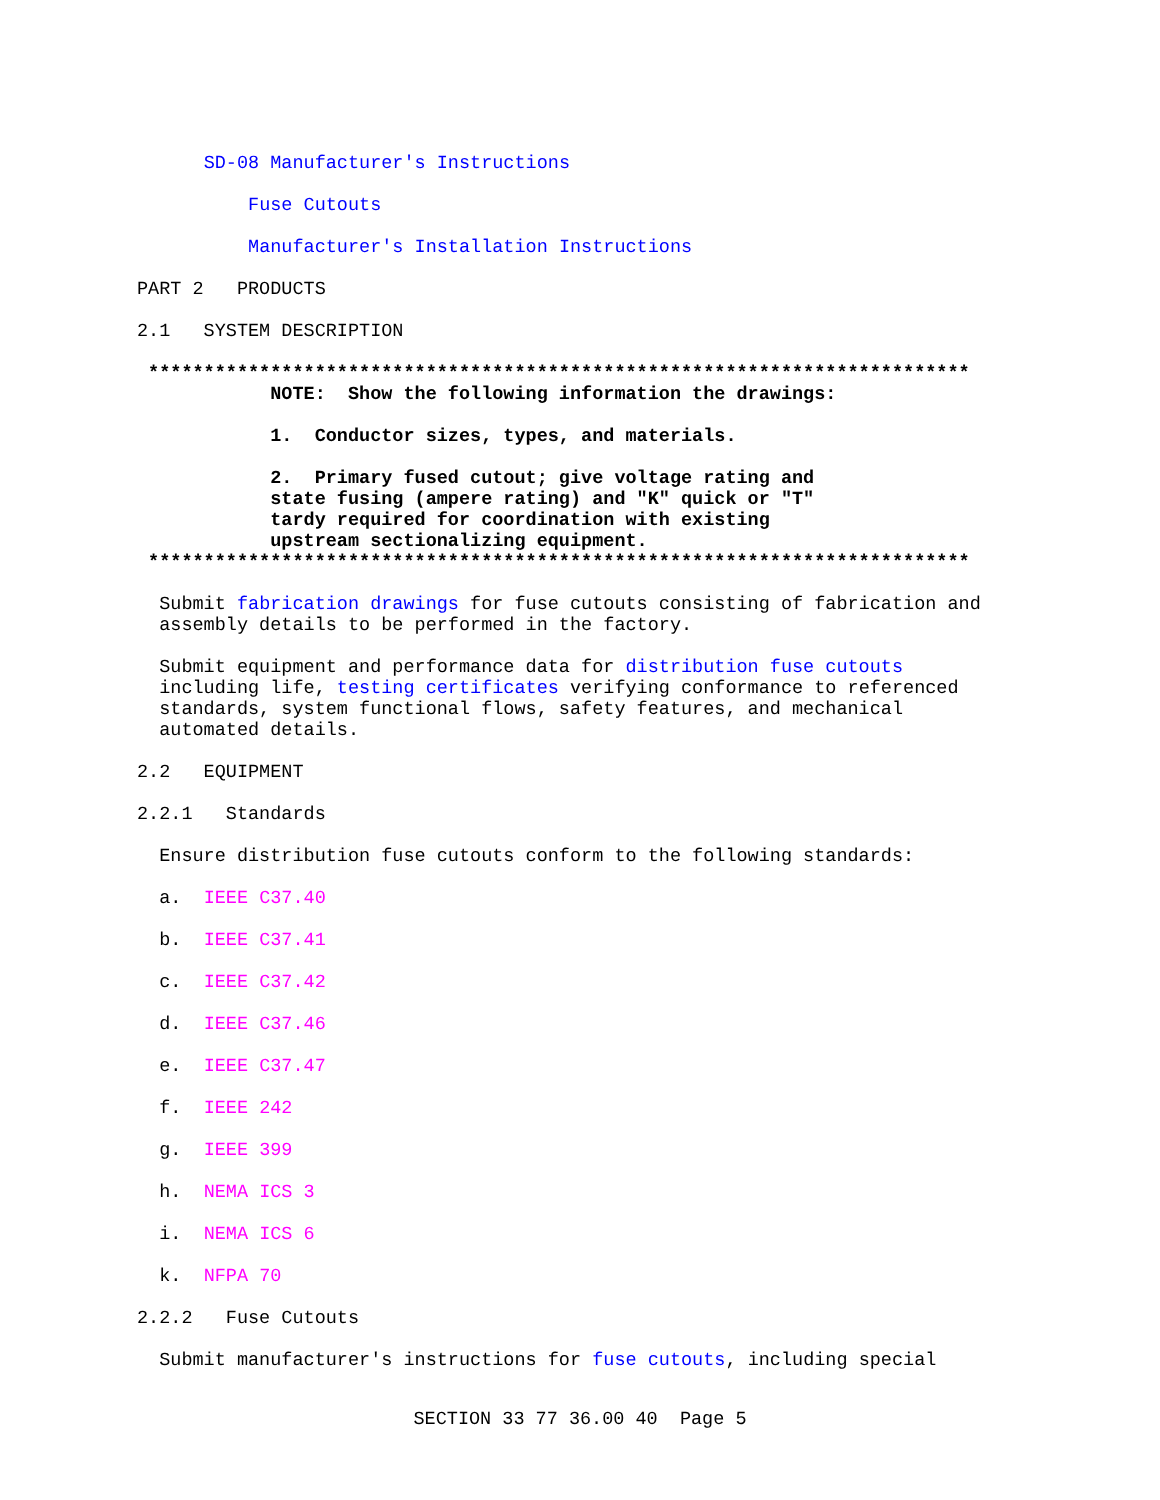SD-08 Manufacturer's Instructions
Fuse Cutouts
Manufacturer's Installation Instructions
PART 2 PRODUCTS
2.1 SYSTEM DESCRIPTION
**************************************************************************
NOTE: Show the following information the drawings:
1. Conductor sizes, types, and materials.
2. Primary fused cutout; give voltage rating and state fusing (ampere rating) and "K" quick or "T" tardy required for coordination with existing upstream sectionalizing equipment.
**************************************************************************
Submit fabrication drawings for fuse cutouts consisting of fabrication and assembly details to be performed in the factory.
Submit equipment and performance data for distribution fuse cutouts including life, testing certificates verifying conformance to referenced standards, system functional flows, safety features, and mechanical automated details.
2.2 EQUIPMENT
2.2.1 Standards
Ensure distribution fuse cutouts conform to the following standards:
a. IEEE C37.40
b. IEEE C37.41
c. IEEE C37.42
d. IEEE C37.46
e. IEEE C37.47
f. IEEE 242
g. IEEE 399
h. NEMA ICS 3
i. NEMA ICS 6
k. NFPA 70
2.2.2 Fuse Cutouts
Submit manufacturer's instructions for fuse cutouts, including special
SECTION 33 77 36.00 40 Page 5